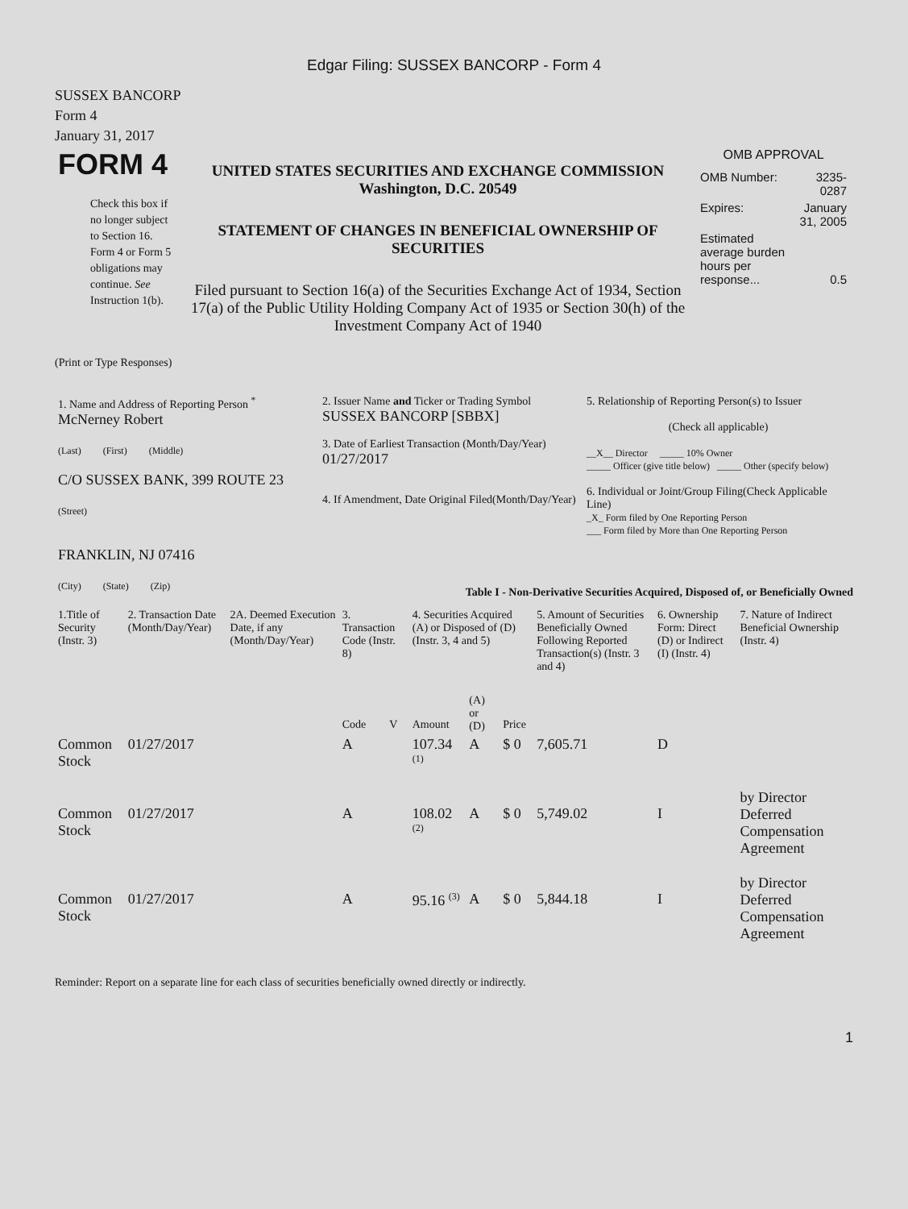Edgar Filing: SUSSEX BANCORP - Form 4
SUSSEX BANCORP
Form 4
January 31, 2017
| FORM 4 Check this box if no longer subject to Section 16. Form 4 or Form 5 obligations may continue. See Instruction 1(b). | UNITED STATES SECURITIES AND EXCHANGE COMMISSION Washington, D.C. 20549 STATEMENT OF CHANGES IN BENEFICIAL OWNERSHIP OF SECURITIES Filed pursuant to Section 16(a) of the Securities Exchange Act of 1934, Section 17(a) of the Public Utility Holding Company Act of 1935 or Section 30(h) of the Investment Company Act of 1940 | OMB APPROVAL / OMB Number: / 3235-0287 / / Expires: / January 31, 2005 / / Estimated average burden hours per response... / 0.5 / |
(Print or Type Responses)
| 1. Name and Address of Reporting Person <sup>*</sup> McNerney Robert (Last) (First) (Middle) C/O SUSSEX BANK, 399 ROUTE 23 (Street) FRANKLIN, NJ 07416 (City) (State) (Zip) | 2. Issuer Name and Ticker or Trading Symbol SUSSEX BANCORP [SBBX] 3. Date of Earliest Transaction (Month/Day/Year) 01/27/2017 4. If Amendment, Date Original Filed(Month/Day/Year) | 5. Relationship of Reporting Person(s) to Issuer (Check all applicable) __X__ Director _____ 10% Owner _____ Officer (give title below) _____ Other (specify below) 6. Individual or Joint/Group Filing(Check Applicable Line) _X_ Form filed by One Reporting Person ___ Form filed by More than One Reporting Person |
Table I - Non-Derivative Securities Acquired, Disposed of, or Beneficially Owned
| 1.Title of Security (Instr. 3) | 2. Transaction Date (Month/Day/Year) | 2A. Deemed Execution Date, if any (Month/Day/Year) | 3. Transaction Code (Instr. 8) | | 4. Securities Acquired (A) or Disposed of (D) (Instr. 3, 4 and 5) | | | 5. Amount of Securities Beneficially Owned Following Reported Transaction(s) (Instr. 3 and 4) | 6. Ownership Form: Direct (D) or Indirect (I) (Instr. 4) | 7. Nature of Indirect Beneficial Ownership (Instr. 4) |
| --- | --- | --- | --- | --- | --- | --- | --- | --- | --- | --- |
| | | | Code | V | Amount | (A) or (D) | Price | | | |
| Common Stock | 01/27/2017 | | A | | 107.34 <sup>(1)</sup> | A | $ 0 | 7,605.71 | D | |
| Common Stock | 01/27/2017 | | A | | 108.02 <sup>(2)</sup> | A | $ 0 | 5,749.02 | I | by Director Deferred Compensation Agreement |
| Common Stock | 01/27/2017 | | A | | 95.16 <sup>(3)</sup> | A | $ 0 | 5,844.18 | I | by Director Deferred Compensation Agreement |
Reminder: Report on a separate line for each class of securities beneficially owned directly or indirectly.
1